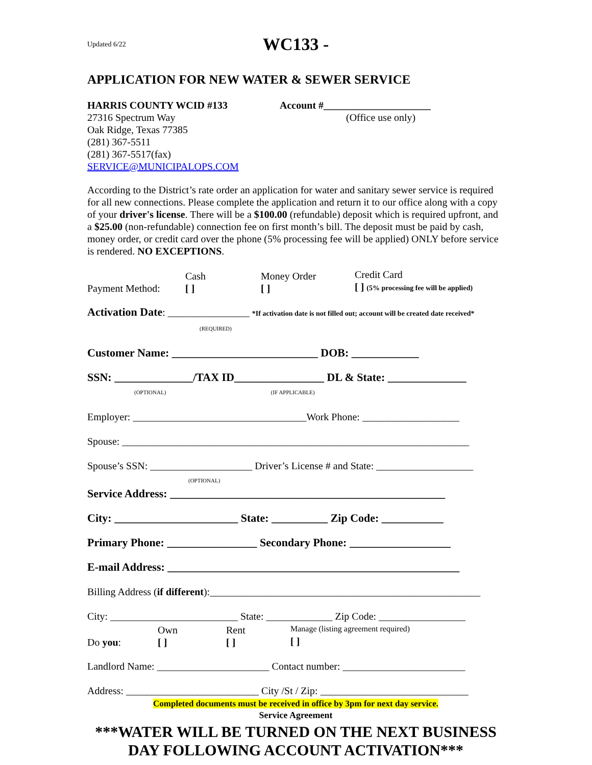Updated 6/22 WC133 -
APPLICATION FOR NEW WATER & SEWER SERVICE
HARRIS COUNTY WCID #133
27316 Spectrum Way
Oak Ridge, Texas 77385
(281) 367-5511
(281) 367-5517(fax)
SERVICE@MUNICIPALOPS.COM
Account #_____________________
(Office use only)
According to the District’s rate order an application for water and sanitary sewer service is required for all new connections. Please complete the application and return it to our office along with a copy of your driver's license. There will be a $100.00 (refundable) deposit which is required upfront, and a $25.00 (non-refundable) connection fee on first month’s bill. The deposit must be paid by cash, money order, or credit card over the phone (5% processing fee will be applied) ONLY before service is rendered. NO EXCEPTIONS.
Payment Method: Cash
[ ] Money Order
[ ] Credit Card
[ ] (5% processing fee will be applied)
Activation Date: ________________ *If activation date is not filled out; account will be created date received*
(REQUIRED)
Customer Name: __________________________ DOB: ____________
SSN: ______________/TAX ID________________ DL & State: ______________
(OPTIONAL) (IF APPLICABLE)
Employer: __________________________________Work Phone: ___________________
Spouse: ____________________________________________________________________
Spouse’s SSN: ____________________ Driver’s License # and State: ___________________
(OPTIONAL)
Service Address: _________________________________________________
City: ______________________ State: __________ Zip Code: ___________
Primary Phone: ________________ Secondary Phone: __________________
E-mail Address: ____________________________________________________
Billing Address (if different):_____________________________________________________
City: _________________________ State: _____________ Zip Code: _________________
Do you: Own
[ ] Rent
[ ] Manage (listing agreement required)
[ ]
Landlord Name: ______________________ Contact number: ________________________
Address: __________________________ City /St / Zip: _____________________________
Completed documents must be received in office by 3pm for next day service.
Service Agreement
***WATER WILL BE TURNED ON THE NEXT BUSINESS DAY FOLLOWING ACCOUNT ACTIVATION***